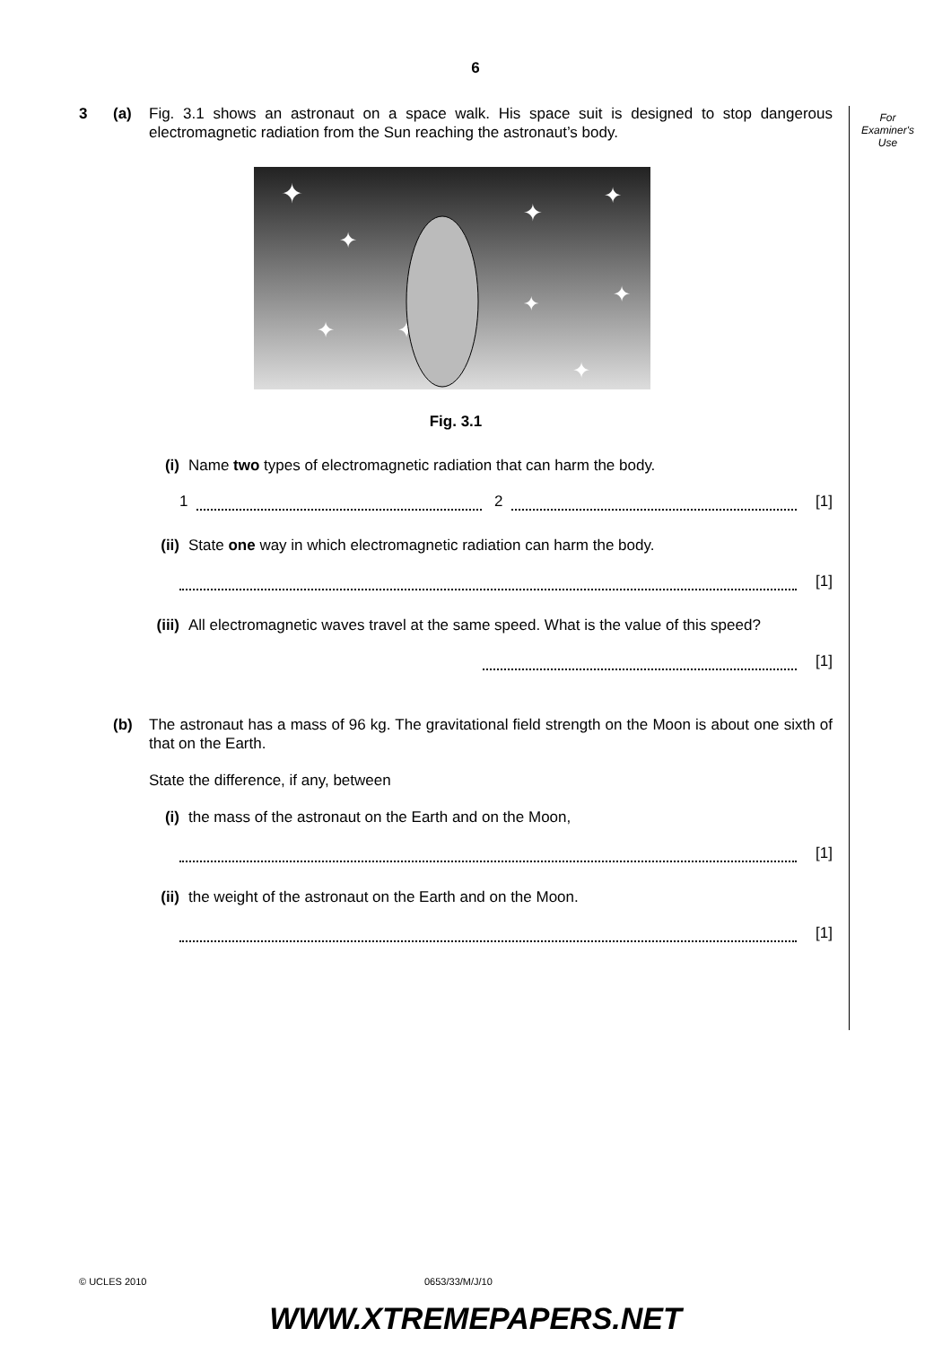6
For
Examiner's
Use
3 (a) Fig. 3.1 shows an astronaut on a space walk. His space suit is designed to stop dangerous electromagnetic radiation from the Sun reaching the astronaut’s body.
✦
✦
✦
✦
✦
✦
✦
✦
✦
Fig. 3.1
(i) Name two types of electromagnetic radiation that can harm the body.
1
2
[1]
(ii) State one way in which electromagnetic radiation can harm the body.
[1]
(iii) All electromagnetic waves travel at the same speed. What is the value of this speed?
[1]
(b) The astronaut has a mass of 96 kg. The gravitational field strength on the Moon is about one sixth of that on the Earth.
State the difference, if any, between
(i) the mass of the astronaut on the Earth and on the Moon,
[1]
(ii) the weight of the astronaut on the Earth and on the Moon.
[1]
© UCLES 2010 0653/33/M/J/10
WWW.XTREMEPAPERS.NET